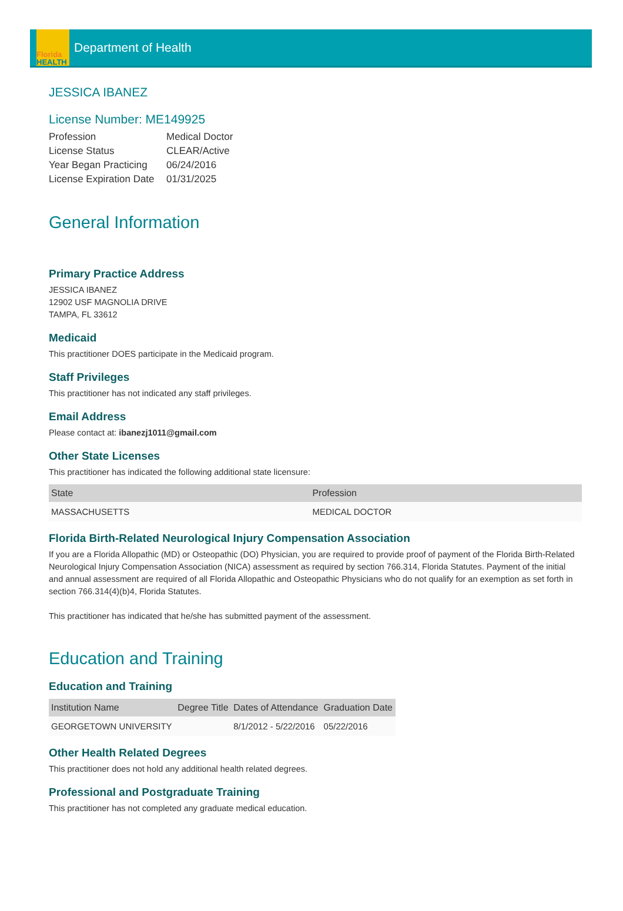Florida
HEALTH
Department of Health
JESSICA IBANEZ
License Number: ME149925
| Profession | Medical Doctor |
| License Status | CLEAR/Active |
| Year Began Practicing | 06/24/2016 |
| License Expiration Date | 01/31/2025 |
General Information
Primary Practice Address
JESSICA IBANEZ
12902 USF MAGNOLIA DRIVE
TAMPA, FL 33612
Medicaid
This practitioner DOES participate in the Medicaid program.
Staff Privileges
This practitioner has not indicated any staff privileges.
Email Address
Please contact at: ibanezj1011@gmail.com
Other State Licenses
This practitioner has indicated the following additional state licensure:
| State | Profession |
| --- | --- |
| MASSACHUSETTS | MEDICAL DOCTOR |
Florida Birth-Related Neurological Injury Compensation Association
If you are a Florida Allopathic (MD) or Osteopathic (DO) Physician, you are required to provide proof of payment of the Florida Birth-Related Neurological Injury Compensation Association (NICA) assessment as required by section 766.314, Florida Statutes. Payment of the initial and annual assessment are required of all Florida Allopathic and Osteopathic Physicians who do not qualify for an exemption as set forth in section 766.314(4)(b)4, Florida Statutes.
This practitioner has indicated that he/she has submitted payment of the assessment.
Education and Training
Education and Training
| Institution Name | Degree Title | Dates of Attendance | Graduation Date |
| --- | --- | --- | --- |
| GEORGETOWN UNIVERSITY | | 8/1/2012 - 5/22/2016 | 05/22/2016 |
Other Health Related Degrees
This practitioner does not hold any additional health related degrees.
Professional and Postgraduate Training
This practitioner has not completed any graduate medical education.